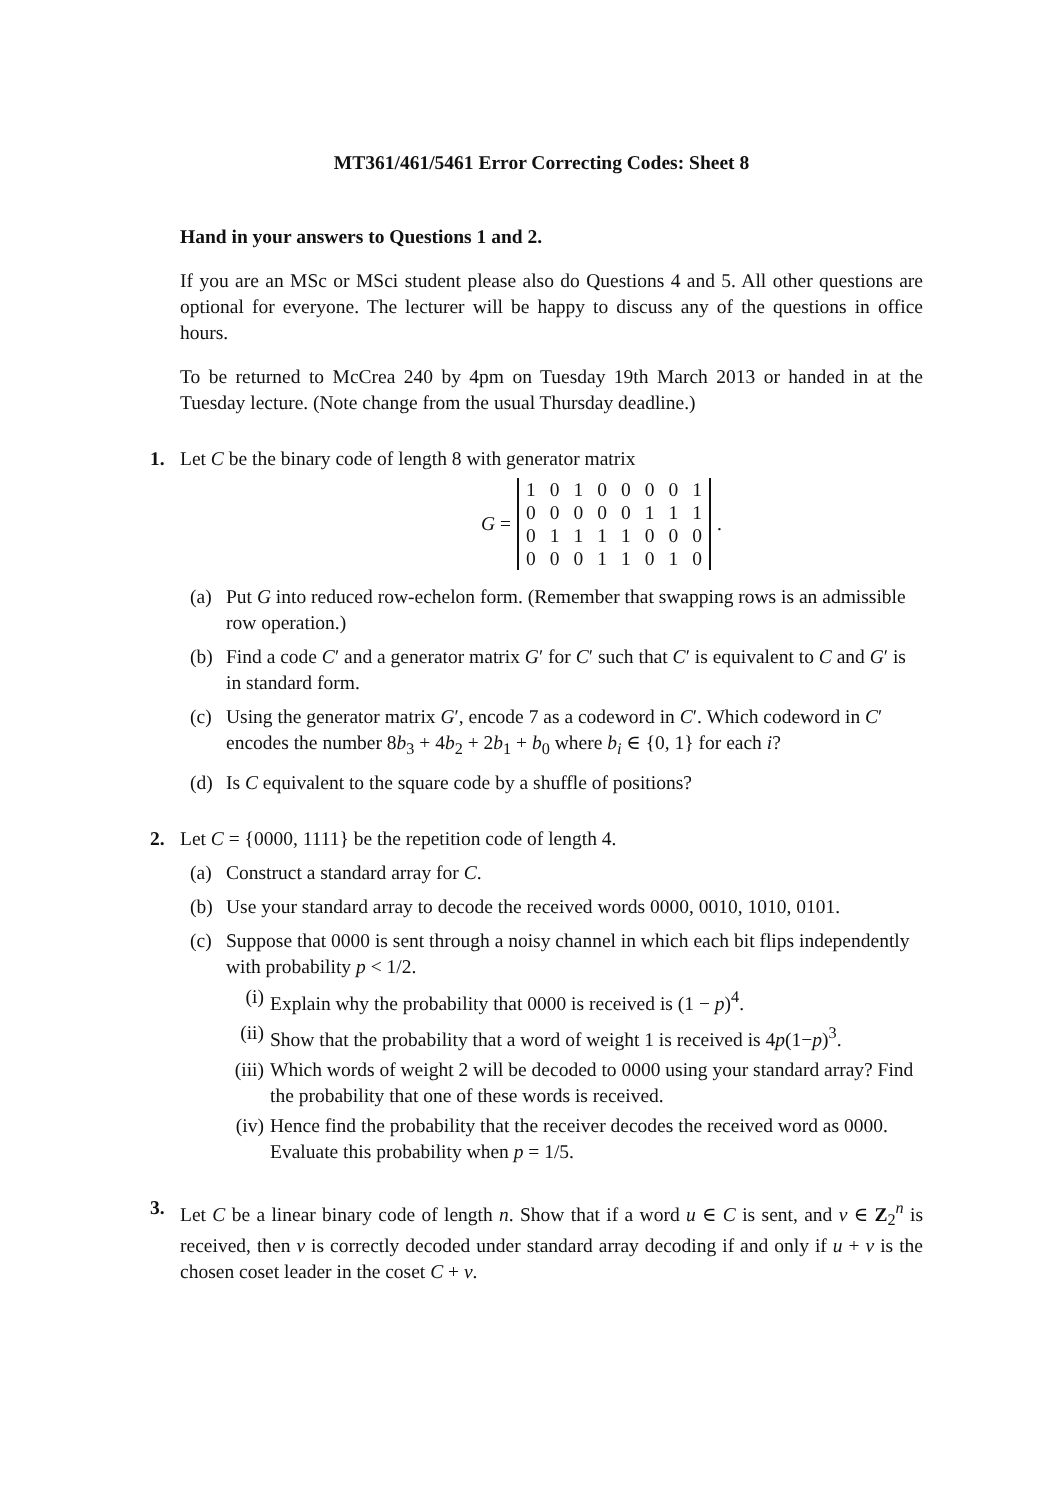MT361/461/5461 Error Correcting Codes: Sheet 8
Hand in your answers to Questions 1 and 2.
If you are an MSc or MSci student please also do Questions 4 and 5. All other questions are optional for everyone. The lecturer will be happy to discuss any of the questions in office hours.
To be returned to McCrea 240 by 4pm on Tuesday 19th March 2013 or handed in at the Tuesday lecture. (Note change from the usual Thursday deadline.)
1. Let C be the binary code of length 8 with generator matrix
G =
| 1 | 0 | 1 | 0 | 0 | 0 | 0 | 1 |
| 0 | 0 | 0 | 0 | 0 | 1 | 1 | 1 |
| 0 | 1 | 1 | 1 | 1 | 0 | 0 | 0 |
| 0 | 0 | 0 | 1 | 1 | 0 | 1 | 0 |
.
(a) Put G into reduced row-echelon form. (Remember that swapping rows is an admissible row operation.)
(b) Find a code C′ and a generator matrix G′ for C′ such that C′ is equivalent to C and G′ is in standard form.
(c) Using the generator matrix G′, encode 7 as a codeword in C′. Which codeword in C′ encodes the number 8b<sub>3</sub> + 4b<sub>2</sub> + 2b<sub>1</sub> + b<sub>0</sub> where b<sub>i</sub> ∈ {0, 1} for each i?
(d) Is C equivalent to the square code by a shuffle of positions?
2. Let C = {0000, 1111} be the repetition code of length 4.
(a) Construct a standard array for C.
(b) Use your standard array to decode the received words 0000, 0010, 1010, 0101.
(c) Suppose that 0000 is sent through a noisy channel in which each bit flips independently with probability p < 1/2.
(i) Explain why the probability that 0000 is received is (1 − p)<sup>4</sup>.
(ii) Show that the probability that a word of weight 1 is received is 4p(1−p)<sup>3</sup>.
(iii) Which words of weight 2 will be decoded to 0000 using your standard array? Find the probability that one of these words is received.
(iv) Hence find the probability that the receiver decodes the received word as 0000. Evaluate this probability when p = 1/5.
3.
Let C be a linear binary code of length n. Show that if a word u ∈ C is sent, and v ∈ Z<sub>2</sub><sup>n</sup> is received, then v is correctly decoded under standard array decoding if and only if u + v is the chosen coset leader in the coset C + v.